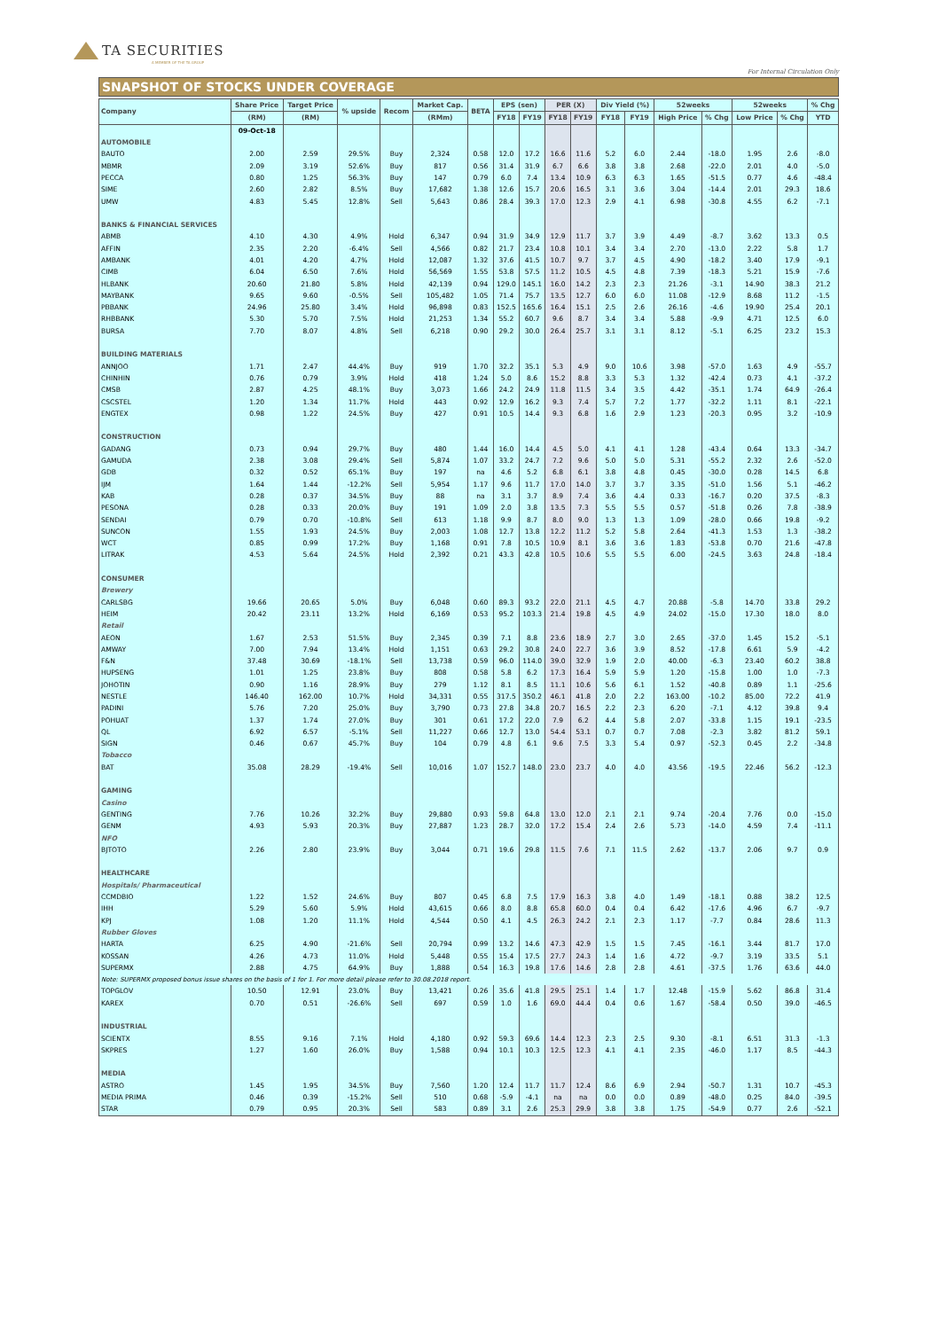TA SECURITIES
A MEMBER OF THE TA GROUP
For Internal Circulation Only
SNAPSHOT OF STOCKS UNDER COVERAGE
| Company | Share Price | Target Price | % upside | Recom | Market Cap. | BETA | EPS (sen) | | PER (X) | | Div Yield (%) | | 52weeks | | 52weeks | | % Chg |
| --- | --- | --- | --- | --- | --- | --- | --- | --- | --- | --- | --- | --- | --- | --- | --- | --- | --- |
| | (RM) | (RM) | | | (RMm) | | FY18 | FY19 | FY18 | FY19 | FY18 | FY19 | High Price | % Chg | Low Price | % Chg | YTD |
| | 09-Oct-18 | | | | | | | | | | | | | | | | |
| AUTOMOBILE | | | | | | | | | | | | | | | | | |
| BAUTO | 2.00 | 2.59 | 29.5% | Buy | 2,324 | 0.58 | 12.0 | 17.2 | 16.6 | 11.6 | 5.2 | 6.0 | 2.44 | -18.0 | 1.95 | 2.6 | -8.0 |
| MBMR | 2.09 | 3.19 | 52.6% | Buy | 817 | 0.56 | 31.4 | 31.9 | 6.7 | 6.6 | 3.8 | 3.8 | 2.68 | -22.0 | 2.01 | 4.0 | -5.0 |
| PECCA | 0.80 | 1.25 | 56.3% | Buy | 147 | 0.79 | 6.0 | 7.4 | 13.4 | 10.9 | 6.3 | 6.3 | 1.65 | -51.5 | 0.77 | 4.6 | -48.4 |
| SIME | 2.60 | 2.82 | 8.5% | Buy | 17,682 | 1.38 | 12.6 | 15.7 | 20.6 | 16.5 | 3.1 | 3.6 | 3.04 | -14.4 | 2.01 | 29.3 | 18.6 |
| UMW | 4.83 | 5.45 | 12.8% | Sell | 5,643 | 0.86 | 28.4 | 39.3 | 17.0 | 12.3 | 2.9 | 4.1 | 6.98 | -30.8 | 4.55 | 6.2 | -7.1 |
| BANKS & FINANCIAL SERVICES | | | | | | | | | | | | | | | | | |
| ABMB | 4.10 | 4.30 | 4.9% | Hold | 6,347 | 0.94 | 31.9 | 34.9 | 12.9 | 11.7 | 3.7 | 3.9 | 4.49 | -8.7 | 3.62 | 13.3 | 0.5 |
| AFFIN | 2.35 | 2.20 | -6.4% | Sell | 4,566 | 0.82 | 21.7 | 23.4 | 10.8 | 10.1 | 3.4 | 3.4 | 2.70 | -13.0 | 2.22 | 5.8 | 1.7 |
| AMBANK | 4.01 | 4.20 | 4.7% | Hold | 12,087 | 1.32 | 37.6 | 41.5 | 10.7 | 9.7 | 3.7 | 4.5 | 4.90 | -18.2 | 3.40 | 17.9 | -9.1 |
| CIMB | 6.04 | 6.50 | 7.6% | Hold | 56,569 | 1.55 | 53.8 | 57.5 | 11.2 | 10.5 | 4.5 | 4.8 | 7.39 | -18.3 | 5.21 | 15.9 | -7.6 |
| HLBANK | 20.60 | 21.80 | 5.8% | Hold | 42,139 | 0.94 | 129.0 | 145.1 | 16.0 | 14.2 | 2.3 | 2.3 | 21.26 | -3.1 | 14.90 | 38.3 | 21.2 |
| MAYBANK | 9.65 | 9.60 | -0.5% | Sell | 105,482 | 1.05 | 71.4 | 75.7 | 13.5 | 12.7 | 6.0 | 6.0 | 11.08 | -12.9 | 8.68 | 11.2 | -1.5 |
| PBBANK | 24.96 | 25.80 | 3.4% | Hold | 96,898 | 0.83 | 152.5 | 165.6 | 16.4 | 15.1 | 2.5 | 2.6 | 26.16 | -4.6 | 19.90 | 25.4 | 20.1 |
| RHBBANK | 5.30 | 5.70 | 7.5% | Hold | 21,253 | 1.34 | 55.2 | 60.7 | 9.6 | 8.7 | 3.4 | 3.4 | 5.88 | -9.9 | 4.71 | 12.5 | 6.0 |
| BURSA | 7.70 | 8.07 | 4.8% | Sell | 6,218 | 0.90 | 29.2 | 30.0 | 26.4 | 25.7 | 3.1 | 3.1 | 8.12 | -5.1 | 6.25 | 23.2 | 15.3 |
| BUILDING MATERIALS | | | | | | | | | | | | | | | | | |
| ANNJOO | 1.71 | 2.47 | 44.4% | Buy | 919 | 1.70 | 32.2 | 35.1 | 5.3 | 4.9 | 9.0 | 10.6 | 3.98 | -57.0 | 1.63 | 4.9 | -55.7 |
| CHINHIN | 0.76 | 0.79 | 3.9% | Hold | 418 | 1.24 | 5.0 | 8.6 | 15.2 | 8.8 | 3.3 | 5.3 | 1.32 | -42.4 | 0.73 | 4.1 | -37.2 |
| CMSB | 2.87 | 4.25 | 48.1% | Buy | 3,073 | 1.66 | 24.2 | 24.9 | 11.8 | 11.5 | 3.4 | 3.5 | 4.42 | -35.1 | 1.74 | 64.9 | -26.4 |
| CSCSTEL | 1.20 | 1.34 | 11.7% | Hold | 443 | 0.92 | 12.9 | 16.2 | 9.3 | 7.4 | 5.7 | 7.2 | 1.77 | -32.2 | 1.11 | 8.1 | -22.1 |
| ENGTEX | 0.98 | 1.22 | 24.5% | Buy | 427 | 0.91 | 10.5 | 14.4 | 9.3 | 6.8 | 1.6 | 2.9 | 1.23 | -20.3 | 0.95 | 3.2 | -10.9 |
| CONSTRUCTION | | | | | | | | | | | | | | | | | |
| GADANG | 0.73 | 0.94 | 29.7% | Buy | 480 | 1.44 | 16.0 | 14.4 | 4.5 | 5.0 | 4.1 | 4.1 | 1.28 | -43.4 | 0.64 | 13.3 | -34.7 |
| GAMUDA | 2.38 | 3.08 | 29.4% | Sell | 5,874 | 1.07 | 33.2 | 24.7 | 7.2 | 9.6 | 5.0 | 5.0 | 5.31 | -55.2 | 2.32 | 2.6 | -52.0 |
| GDB | 0.32 | 0.52 | 65.1% | Buy | 197 | na | 4.6 | 5.2 | 6.8 | 6.1 | 3.8 | 4.8 | 0.45 | -30.0 | 0.28 | 14.5 | 6.8 |
| IJM | 1.64 | 1.44 | -12.2% | Sell | 5,954 | 1.17 | 9.6 | 11.7 | 17.0 | 14.0 | 3.7 | 3.7 | 3.35 | -51.0 | 1.56 | 5.1 | -46.2 |
| KAB | 0.28 | 0.37 | 34.5% | Buy | 88 | na | 3.1 | 3.7 | 8.9 | 7.4 | 3.6 | 4.4 | 0.33 | -16.7 | 0.20 | 37.5 | -8.3 |
| PESONA | 0.28 | 0.33 | 20.0% | Buy | 191 | 1.09 | 2.0 | 3.8 | 13.5 | 7.3 | 5.5 | 5.5 | 0.57 | -51.8 | 0.26 | 7.8 | -38.9 |
| SENDAI | 0.79 | 0.70 | -10.8% | Sell | 613 | 1.18 | 9.9 | 8.7 | 8.0 | 9.0 | 1.3 | 1.3 | 1.09 | -28.0 | 0.66 | 19.8 | -9.2 |
| SUNCON | 1.55 | 1.93 | 24.5% | Buy | 2,003 | 1.08 | 12.7 | 13.8 | 12.2 | 11.2 | 5.2 | 5.8 | 2.64 | -41.3 | 1.53 | 1.3 | -38.2 |
| WCT | 0.85 | 0.99 | 17.2% | Buy | 1,168 | 0.91 | 7.8 | 10.5 | 10.9 | 8.1 | 3.6 | 3.6 | 1.83 | -53.8 | 0.70 | 21.6 | -47.8 |
| LITRAK | 4.53 | 5.64 | 24.5% | Hold | 2,392 | 0.21 | 43.3 | 42.8 | 10.5 | 10.6 | 5.5 | 5.5 | 6.00 | -24.5 | 3.63 | 24.8 | -18.4 |
| CONSUMER | | | | | | | | | | | | | | | | | |
| Brewery | | | | | | | | | | | | | | | | | |
| CARLSBG | 19.66 | 20.65 | 5.0% | Buy | 6,048 | 0.60 | 89.3 | 93.2 | 22.0 | 21.1 | 4.5 | 4.7 | 20.88 | -5.8 | 14.70 | 33.8 | 29.2 |
| HEIM | 20.42 | 23.11 | 13.2% | Hold | 6,169 | 0.53 | 95.2 | 103.3 | 21.4 | 19.8 | 4.5 | 4.9 | 24.02 | -15.0 | 17.30 | 18.0 | 8.0 |
| Retail | | | | | | | | | | | | | | | | | |
| AEON | 1.67 | 2.53 | 51.5% | Buy | 2,345 | 0.39 | 7.1 | 8.8 | 23.6 | 18.9 | 2.7 | 3.0 | 2.65 | -37.0 | 1.45 | 15.2 | -5.1 |
| AMWAY | 7.00 | 7.94 | 13.4% | Hold | 1,151 | 0.63 | 29.2 | 30.8 | 24.0 | 22.7 | 3.6 | 3.9 | 8.52 | -17.8 | 6.61 | 5.9 | -4.2 |
| F&N | 37.48 | 30.69 | -18.1% | Sell | 13,738 | 0.59 | 96.0 | 114.0 | 39.0 | 32.9 | 1.9 | 2.0 | 40.00 | -6.3 | 23.40 | 60.2 | 38.8 |
| HUPSENG | 1.01 | 1.25 | 23.8% | Buy | 808 | 0.58 | 5.8 | 6.2 | 17.3 | 16.4 | 5.9 | 5.9 | 1.20 | -15.8 | 1.00 | 1.0 | -7.3 |
| JOHOTIN | 0.90 | 1.16 | 28.9% | Buy | 279 | 1.12 | 8.1 | 8.5 | 11.1 | 10.6 | 5.6 | 6.1 | 1.52 | -40.8 | 0.89 | 1.1 | -25.6 |
| NESTLE | 146.40 | 162.00 | 10.7% | Hold | 34,331 | 0.55 | 317.5 | 350.2 | 46.1 | 41.8 | 2.0 | 2.2 | 163.00 | -10.2 | 85.00 | 72.2 | 41.9 |
| PADINI | 5.76 | 7.20 | 25.0% | Buy | 3,790 | 0.73 | 27.8 | 34.8 | 20.7 | 16.5 | 2.2 | 2.3 | 6.20 | -7.1 | 4.12 | 39.8 | 9.4 |
| POHUAT | 1.37 | 1.74 | 27.0% | Buy | 301 | 0.61 | 17.2 | 22.0 | 7.9 | 6.2 | 4.4 | 5.8 | 2.07 | -33.8 | 1.15 | 19.1 | -23.5 |
| QL | 6.92 | 6.57 | -5.1% | Sell | 11,227 | 0.66 | 12.7 | 13.0 | 54.4 | 53.1 | 0.7 | 0.7 | 7.08 | -2.3 | 3.82 | 81.2 | 59.1 |
| SIGN | 0.46 | 0.67 | 45.7% | Buy | 104 | 0.79 | 4.8 | 6.1 | 9.6 | 7.5 | 3.3 | 5.4 | 0.97 | -52.3 | 0.45 | 2.2 | -34.8 |
| Tobacco | | | | | | | | | | | | | | | | | |
| BAT | 35.08 | 28.29 | -19.4% | Sell | 10,016 | 1.07 | 152.7 | 148.0 | 23.0 | 23.7 | 4.0 | 4.0 | 43.56 | -19.5 | 22.46 | 56.2 | -12.3 |
| GAMING | | | | | | | | | | | | | | | | | |
| Casino | | | | | | | | | | | | | | | | | |
| GENTING | 7.76 | 10.26 | 32.2% | Buy | 29,880 | 0.93 | 59.8 | 64.8 | 13.0 | 12.0 | 2.1 | 2.1 | 9.74 | -20.4 | 7.76 | 0.0 | -15.0 |
| GENM | 4.93 | 5.93 | 20.3% | Buy | 27,887 | 1.23 | 28.7 | 32.0 | 17.2 | 15.4 | 2.4 | 2.6 | 5.73 | -14.0 | 4.59 | 7.4 | -11.1 |
| NFO | | | | | | | | | | | | | | | | | |
| BJTOTO | 2.26 | 2.80 | 23.9% | Buy | 3,044 | 0.71 | 19.6 | 29.8 | 11.5 | 7.6 | 7.1 | 11.5 | 2.62 | -13.7 | 2.06 | 9.7 | 0.9 |
| HEALTHCARE | | | | | | | | | | | | | | | | | |
| Hospitals/ Pharmaceutical | | | | | | | | | | | | | | | | | |
| CCMDBIO | 1.22 | 1.52 | 24.6% | Buy | 807 | 0.45 | 6.8 | 7.5 | 17.9 | 16.3 | 3.8 | 4.0 | 1.49 | -18.1 | 0.88 | 38.2 | 12.5 |
| IHH | 5.29 | 5.60 | 5.9% | Hold | 43,615 | 0.66 | 8.0 | 8.8 | 65.8 | 60.0 | 0.4 | 0.4 | 6.42 | -17.6 | 4.96 | 6.7 | -9.7 |
| KPJ | 1.08 | 1.20 | 11.1% | Hold | 4,544 | 0.50 | 4.1 | 4.5 | 26.3 | 24.2 | 2.1 | 2.3 | 1.17 | -7.7 | 0.84 | 28.6 | 11.3 |
| Rubber Gloves | | | | | | | | | | | | | | | | | |
| HARTA | 6.25 | 4.90 | -21.6% | Sell | 20,794 | 0.99 | 13.2 | 14.6 | 47.3 | 42.9 | 1.5 | 1.5 | 7.45 | -16.1 | 3.44 | 81.7 | 17.0 |
| KOSSAN | 4.26 | 4.73 | 11.0% | Hold | 5,448 | 0.55 | 15.4 | 17.5 | 27.7 | 24.3 | 1.4 | 1.6 | 4.72 | -9.7 | 3.19 | 33.5 | 5.1 |
| SUPERMX | 2.88 | 4.75 | 64.9% | Buy | 1,888 | 0.54 | 16.3 | 19.8 | 17.6 | 14.6 | 2.8 | 2.8 | 4.61 | -37.5 | 1.76 | 63.6 | 44.0 |
| Note: SUPERMX proposed bonus issue shares on the basis of 1 for 1. For more detail please refer to 30.08.2018 report. | | | | | | | | | | | | | | | | | |
| TOPGLOV | 10.50 | 12.91 | 23.0% | Buy | 13,421 | 0.26 | 35.6 | 41.8 | 29.5 | 25.1 | 1.4 | 1.7 | 12.48 | -15.9 | 5.62 | 86.8 | 31.4 |
| KAREX | 0.70 | 0.51 | -26.6% | Sell | 697 | 0.59 | 1.0 | 1.6 | 69.0 | 44.4 | 0.4 | 0.6 | 1.67 | -58.4 | 0.50 | 39.0 | -46.5 |
| INDUSTRIAL | | | | | | | | | | | | | | | | | |
| SCIENTX | 8.55 | 9.16 | 7.1% | Hold | 4,180 | 0.92 | 59.3 | 69.6 | 14.4 | 12.3 | 2.3 | 2.5 | 9.30 | -8.1 | 6.51 | 31.3 | -1.3 |
| SKPRES | 1.27 | 1.60 | 26.0% | Buy | 1,588 | 0.94 | 10.1 | 10.3 | 12.5 | 12.3 | 4.1 | 4.1 | 2.35 | -46.0 | 1.17 | 8.5 | -44.3 |
| MEDIA | | | | | | | | | | | | | | | | | |
| ASTRO | 1.45 | 1.95 | 34.5% | Buy | 7,560 | 1.20 | 12.4 | 11.7 | 11.7 | 12.4 | 8.6 | 6.9 | 2.94 | -50.7 | 1.31 | 10.7 | -45.3 |
| MEDIA PRIMA | 0.46 | 0.39 | -15.2% | Sell | 510 | 0.68 | -5.9 | -4.1 | na | na | 0.0 | 0.0 | 0.89 | -48.0 | 0.25 | 84.0 | -39.5 |
| STAR | 0.79 | 0.95 | 20.3% | Sell | 583 | 0.89 | 3.1 | 2.6 | 25.3 | 29.9 | 3.8 | 3.8 | 1.75 | -54.9 | 0.77 | 2.6 | -52.1 |